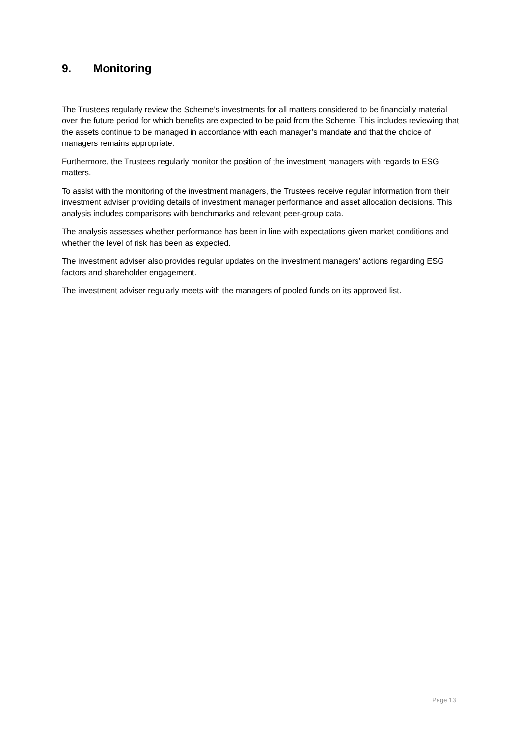9. Monitoring
The Trustees regularly review the Scheme’s investments for all matters considered to be financially material over the future period for which benefits are expected to be paid from the Scheme. This includes reviewing that the assets continue to be managed in accordance with each manager’s mandate and that the choice of managers remains appropriate.
Furthermore, the Trustees regularly monitor the position of the investment managers with regards to ESG matters.
To assist with the monitoring of the investment managers, the Trustees receive regular information from their investment adviser providing details of investment manager performance and asset allocation decisions. This analysis includes comparisons with benchmarks and relevant peer-group data.
The analysis assesses whether performance has been in line with expectations given market conditions and whether the level of risk has been as expected.
The investment adviser also provides regular updates on the investment managers’ actions regarding ESG factors and shareholder engagement.
The investment adviser regularly meets with the managers of pooled funds on its approved list.
Page 13